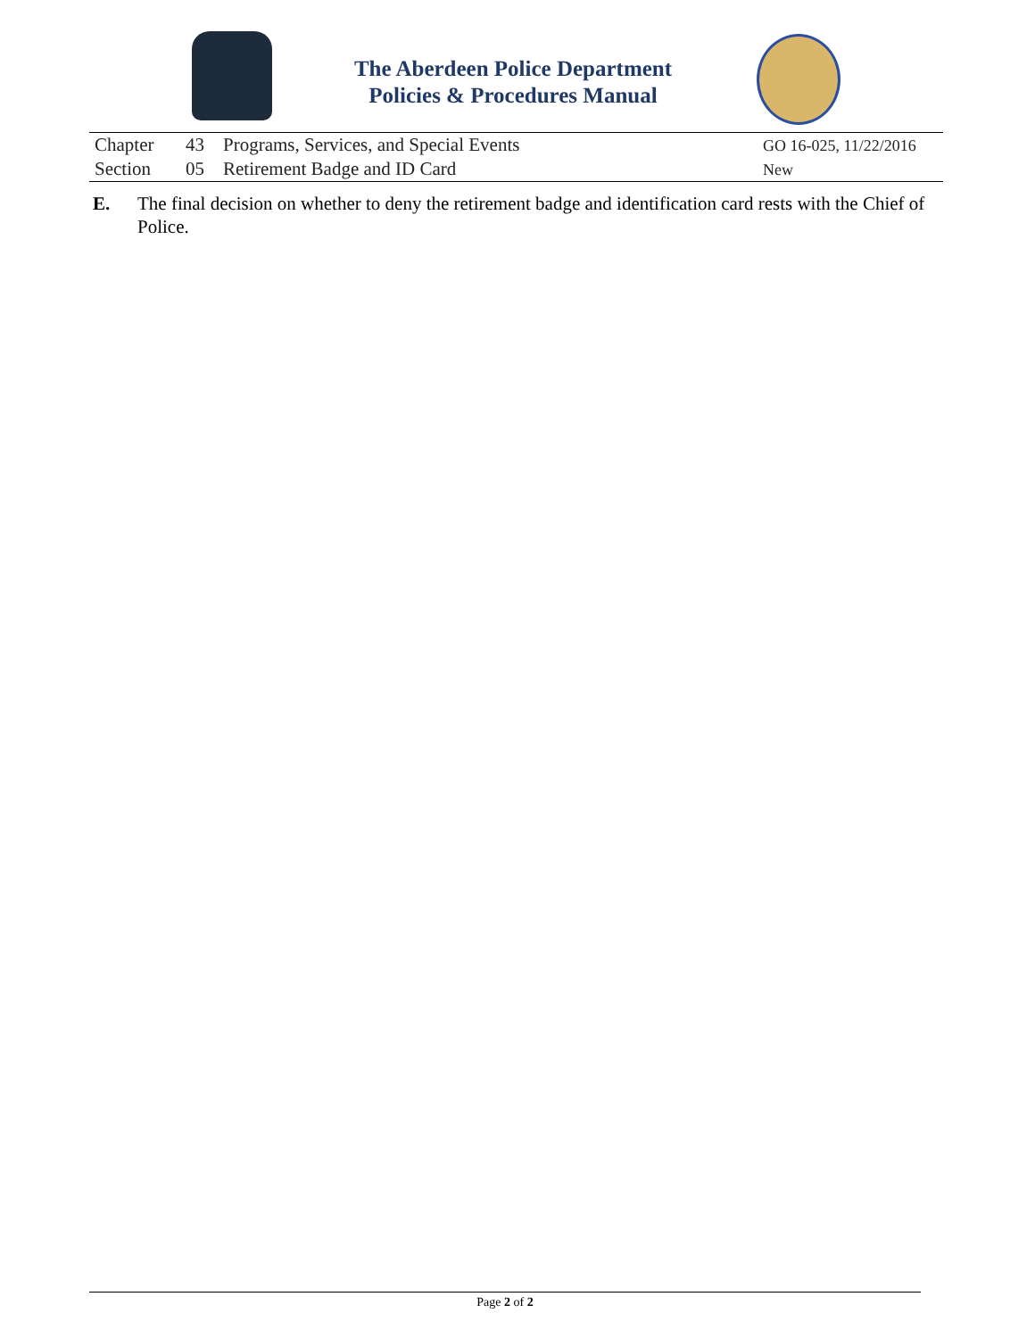The Aberdeen Police Department
Policies & Procedures Manual
| Chapter | 43 | Programs, Services, and Special Events | GO 16-025, 11/22/2016 |
| Section | 05 | Retirement Badge and ID Card | New |
E. The final decision on whether to deny the retirement badge and identification card rests with the Chief of Police.
Page 2 of 2